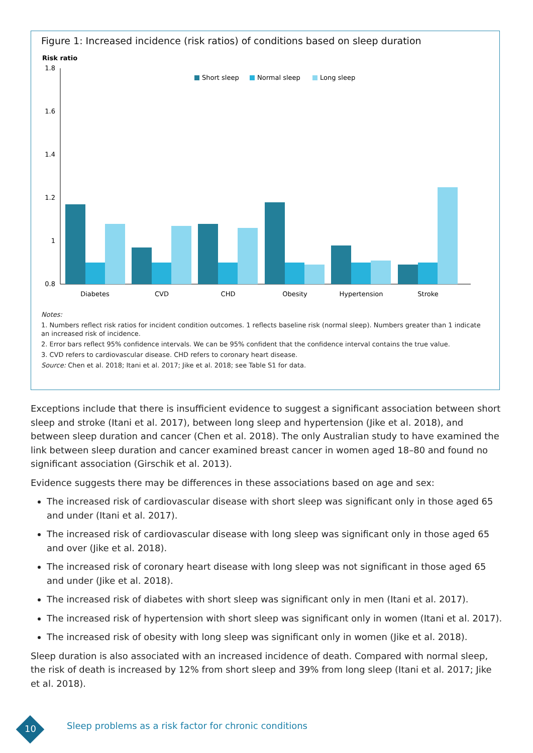Figure 1: Increased incidence (risk ratios) of conditions based on sleep duration
Risk ratio
1.8
1.6
1.4
1.2
1
0.8
Short sleep
Normal sleep
Long sleep
Diabetes
CVD
CHD
Obesity
Hypertension
Stroke
Notes:
1. Numbers reflect risk ratios for incident condition outcomes. 1 reflects baseline risk (normal sleep). Numbers greater than 1 indicate an increased risk of incidence.
2. Error bars reflect 95% confidence intervals. We can be 95% confident that the confidence interval contains the true value.
3. CVD refers to cardiovascular disease. CHD refers to coronary heart disease.
Source: Chen et al. 2018; Itani et al. 2017; Jike et al. 2018; see Table S1 for data.
Exceptions include that there is insufficient evidence to suggest a significant association between short sleep and stroke (Itani et al. 2017), between long sleep and hypertension (Jike et al. 2018), and between sleep duration and cancer (Chen et al. 2018). The only Australian study to have examined the link between sleep duration and cancer examined breast cancer in women aged 18–80 and found no significant association (Girschik et al. 2013).
Evidence suggests there may be differences in these associations based on age and sex:
The increased risk of cardiovascular disease with short sleep was significant only in those aged 65 and under (Itani et al. 2017).
The increased risk of cardiovascular disease with long sleep was significant only in those aged 65 and over (Jike et al. 2018).
The increased risk of coronary heart disease with long sleep was not significant in those aged 65 and under (Jike et al. 2018).
The increased risk of diabetes with short sleep was significant only in men (Itani et al. 2017).
The increased risk of hypertension with short sleep was significant only in women (Itani et al. 2017).
The increased risk of obesity with long sleep was significant only in women (Jike et al. 2018).
Sleep duration is also associated with an increased incidence of death. Compared with normal sleep, the risk of death is increased by 12% from short sleep and 39% from long sleep (Itani et al. 2017; Jike et al. 2018).
10
Sleep problems as a risk factor for chronic conditions